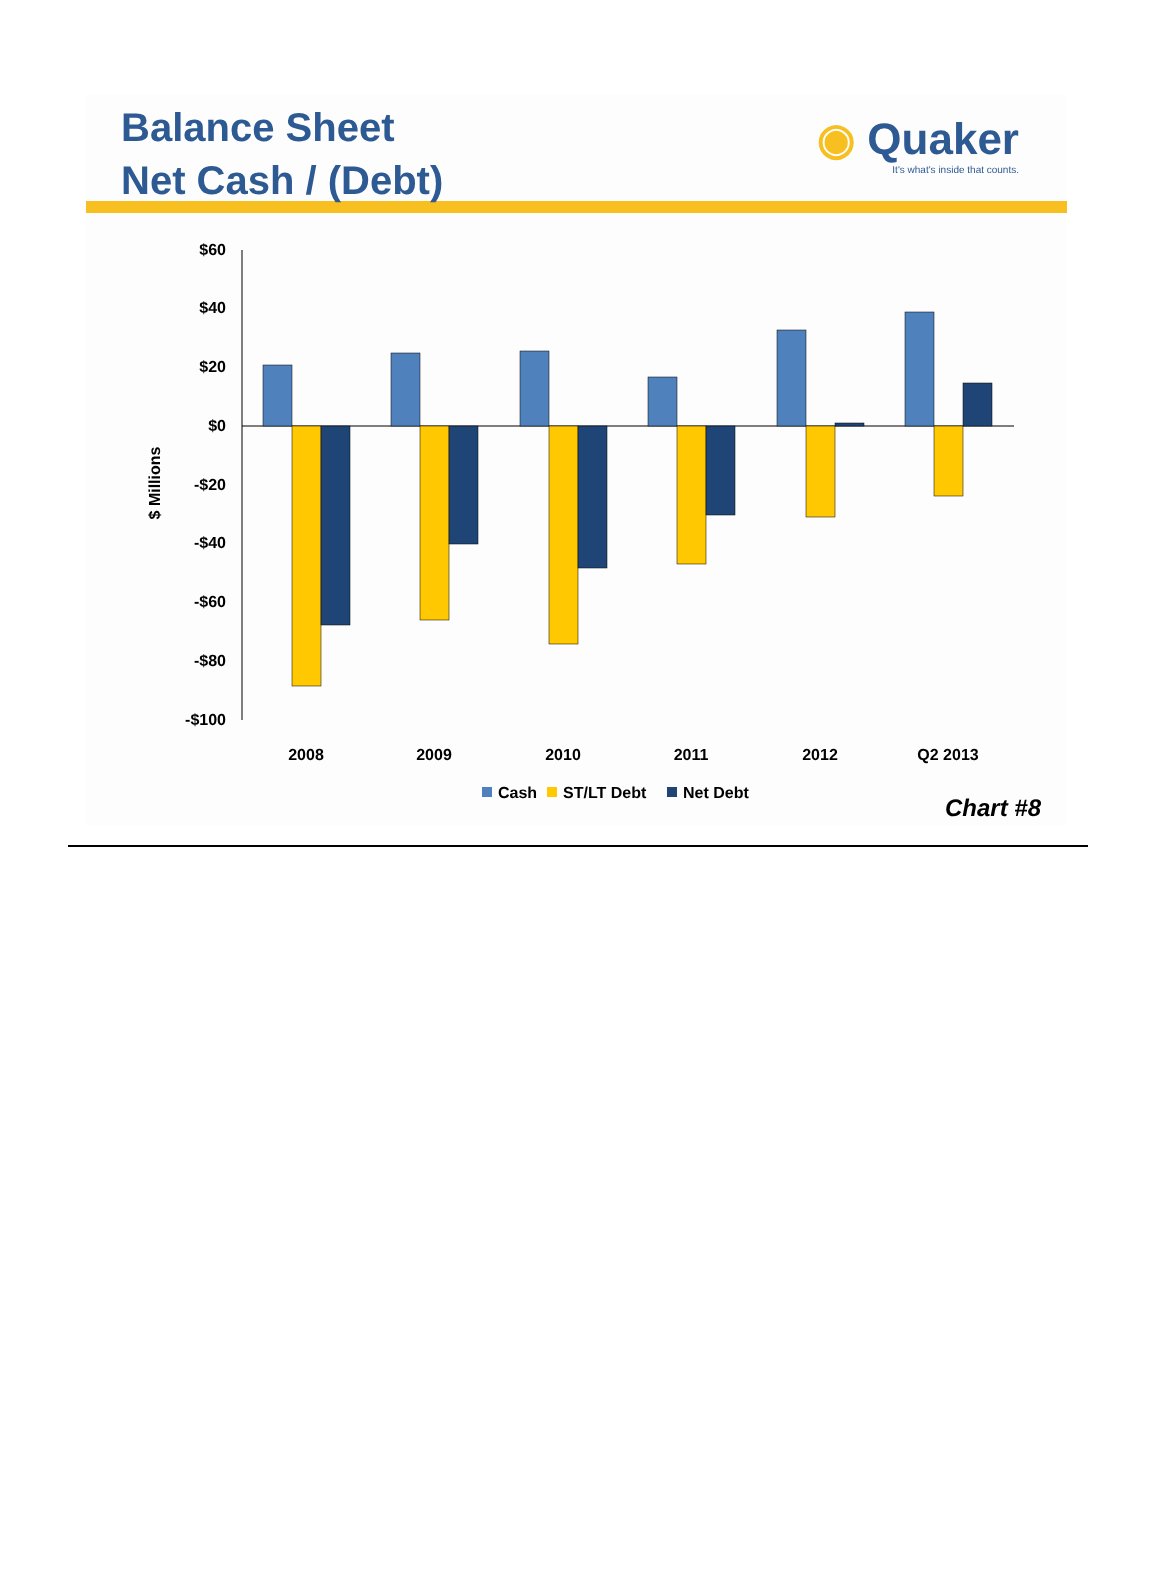Balance Sheet
Net Cash / (Debt)
◉ Quaker
It's what's inside that counts.
$60
$40
$20
$0
-$20
-$40
-$60
-$80
-$100
$ Millions
2008
2009
2010
2011
2012
Q2 2013
Cash
ST/LT Debt
Net Debt
Chart #8